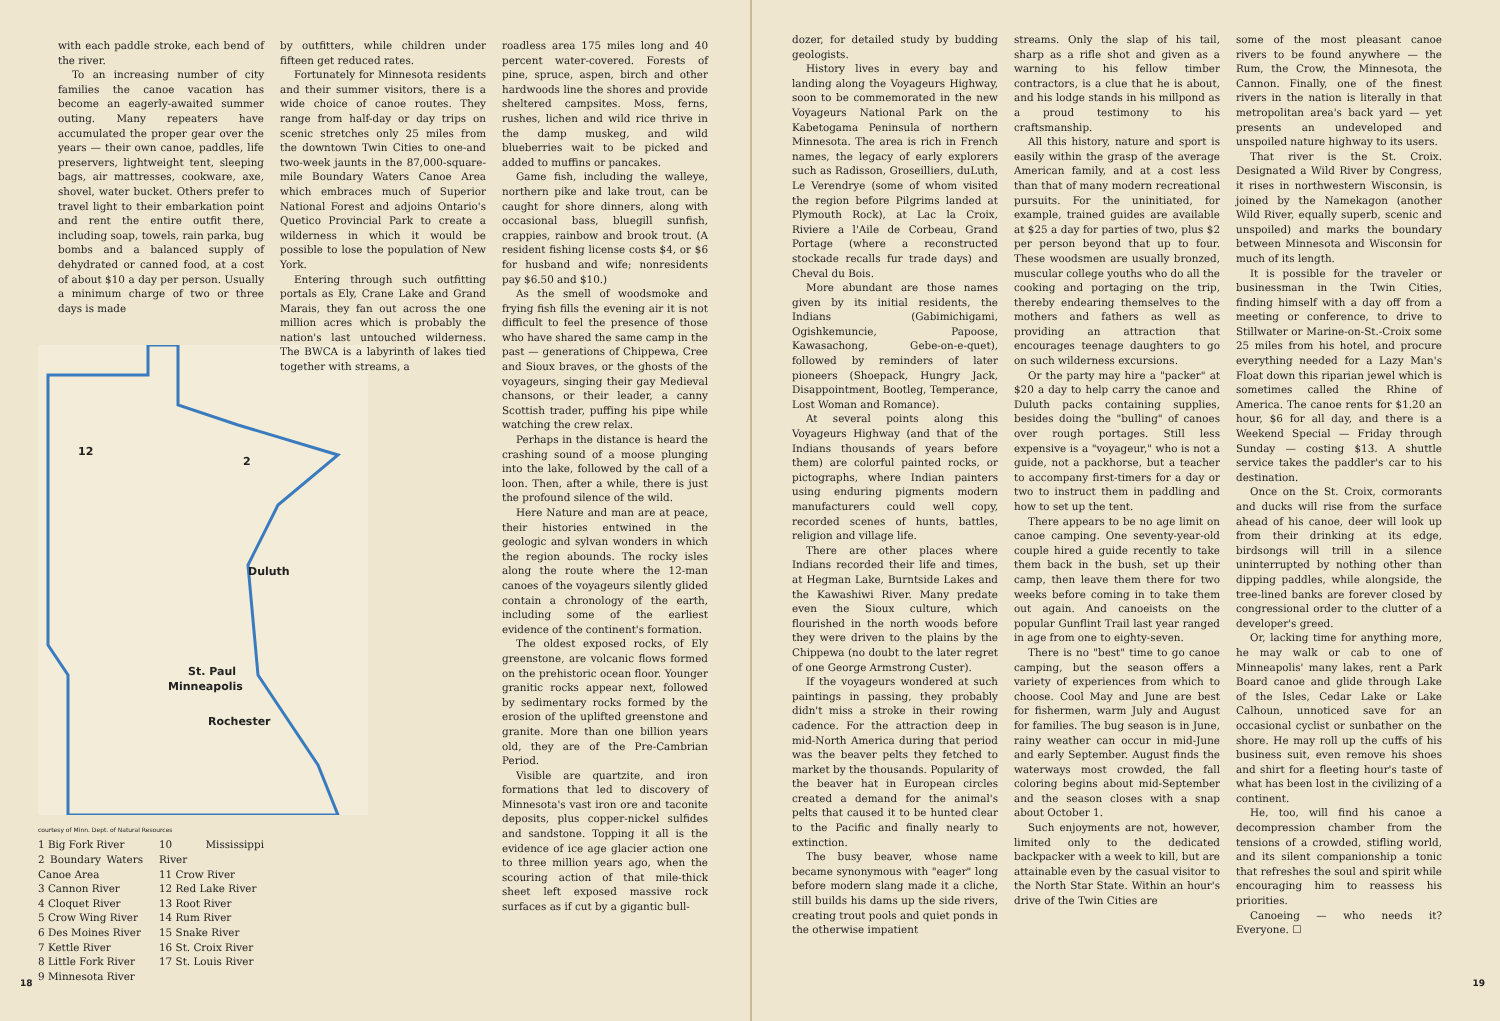with each paddle stroke, each bend of the river.
To an increasing number of city families the canoe vacation has become an eagerly-awaited summer outing. Many repeaters have accumulated the proper gear over the years — their own canoe, paddles, life preservers, lightweight tent, sleeping bags, air mattresses, cookware, axe, shovel, water bucket. Others prefer to travel light to their embarkation point and rent the entire outfit there, including soap, towels, rain parka, bug bombs and a balanced supply of dehydrated or canned food, at a cost of about $10 a day per person. Usually a minimum charge of two or three days is made
12
2
Duluth
Rochester
St. Paul
Minneapolis
courtesy of Minn. Dept. of Natural Resources
1 Big Fork River
2 Boundary Waters Canoe Area
3 Cannon River
4 Cloquet River
5 Crow Wing River
6 Des Moines River
7 Kettle River
8 Little Fork River
9 Minnesota River
10 Mississippi River
11 Crow River
12 Red Lake River
13 Root River
14 Rum River
15 Snake River
16 St. Croix River
17 St. Louis River
by outfitters, while children under fifteen get reduced rates.
Fortunately for Minnesota residents and their summer visitors, there is a wide choice of canoe routes. They range from half-day or day trips on scenic stretches only 25 miles from the downtown Twin Cities to one-and two-week jaunts in the 87,000-square-mile Boundary Waters Canoe Area which embraces much of Superior National Forest and adjoins Ontario's Quetico Provincial Park to create a wilderness in which it would be possible to lose the population of New York.
Entering through such outfitting portals as Ely, Crane Lake and Grand Marais, they fan out across the one million acres which is probably the nation's last untouched wilderness. The BWCA is a labyrinth of lakes tied together with streams, a
roadless area 175 miles long and 40 percent water-covered. Forests of pine, spruce, aspen, birch and other hardwoods line the shores and provide sheltered campsites. Moss, ferns, rushes, lichen and wild rice thrive in the damp muskeg, and wild blueberries wait to be picked and added to muffins or pancakes.
Game fish, including the walleye, northern pike and lake trout, can be caught for shore dinners, along with occasional bass, bluegill sunfish, crappies, rainbow and brook trout. (A resident fishing license costs $4, or $6 for husband and wife; nonresidents pay $6.50 and $10.)
As the smell of woodsmoke and frying fish fills the evening air it is not difficult to feel the presence of those who have shared the same camp in the past — generations of Chippewa, Cree and Sioux braves, or the ghosts of the voyageurs, singing their gay Medieval chansons, or their leader, a canny Scottish trader, puffing his pipe while watching the crew relax.
Perhaps in the distance is heard the crashing sound of a moose plunging into the lake, followed by the call of a loon. Then, after a while, there is just the profound silence of the wild.
Here Nature and man are at peace, their histories entwined in the geologic and sylvan wonders in which the region abounds. The rocky isles along the route where the 12-man canoes of the voyageurs silently glided contain a chronology of the earth, including some of the earliest evidence of the continent's formation.
The oldest exposed rocks, of Ely greenstone, are volcanic flows formed on the prehistoric ocean floor. Younger granitic rocks appear next, followed by sedimentary rocks formed by the erosion of the uplifted greenstone and granite. More than one billion years old, they are of the Pre-Cambrian Period.
Visible are quartzite, and iron formations that led to discovery of Minnesota's vast iron ore and taconite deposits, plus copper-nickel sulfides and sandstone. Topping it all is the evidence of ice age glacier action one to three million years ago, when the scouring action of that mile-thick sheet left exposed massive rock surfaces as if cut by a gigantic bull-
18
dozer, for detailed study by budding geologists.
History lives in every bay and landing along the Voyageurs Highway, soon to be commemorated in the new Voyageurs National Park on the Kabetogama Peninsula of northern Minnesota. The area is rich in French names, the legacy of early explorers such as Radisson, Groseilliers, duLuth, Le Verendrye (some of whom visited the region before Pilgrims landed at Plymouth Rock), at Lac la Croix, Riviere a l'Aile de Corbeau, Grand Portage (where a reconstructed stockade recalls fur trade days) and Cheval du Bois.
More abundant are those names given by its initial residents, the Indians (Gabimichigami, Ogishkemuncie, Papoose, Kawasachong, Gebe-on-e-quet), followed by reminders of later pioneers (Shoepack, Hungry Jack, Disappointment, Bootleg, Temperance, Lost Woman and Romance).
At several points along this Voyageurs Highway (and that of the Indians thousands of years before them) are colorful painted rocks, or pictographs, where Indian painters using enduring pigments modern manufacturers could well copy, recorded scenes of hunts, battles, religion and village life.
There are other places where Indians recorded their life and times, at Hegman Lake, Burntside Lakes and the Kawashiwi River. Many predate even the Sioux culture, which flourished in the north woods before they were driven to the plains by the Chippewa (no doubt to the later regret of one George Armstrong Custer).
If the voyageurs wondered at such paintings in passing, they probably didn't miss a stroke in their rowing cadence. For the attraction deep in mid-North America during that period was the beaver pelts they fetched to market by the thousands. Popularity of the beaver hat in European circles created a demand for the animal's pelts that caused it to be hunted clear to the Pacific and finally nearly to extinction.
The busy beaver, whose name became synonymous with "eager" long before modern slang made it a cliche, still builds his dams up the side rivers, creating trout pools and quiet ponds in the otherwise impatient
streams. Only the slap of his tail, sharp as a rifle shot and given as a warning to his fellow timber contractors, is a clue that he is about, and his lodge stands in his millpond as a proud testimony to his craftsmanship.
All this history, nature and sport is easily within the grasp of the average American family, and at a cost less than that of many modern recreational pursuits. For the uninitiated, for example, trained guides are available at $25 a day for parties of two, plus $2 per person beyond that up to four. These woodsmen are usually bronzed, muscular college youths who do all the cooking and portaging on the trip, thereby endearing themselves to the mothers and fathers as well as providing an attraction that encourages teenage daughters to go on such wilderness excursions.
Or the party may hire a "packer" at $20 a day to help carry the canoe and Duluth packs containing supplies, besides doing the "bulling" of canoes over rough portages. Still less expensive is a "voyageur," who is not a guide, not a packhorse, but a teacher to accompany first-timers for a day or two to instruct them in paddling and how to set up the tent.
There appears to be no age limit on canoe camping. One seventy-year-old couple hired a guide recently to take them back in the bush, set up their camp, then leave them there for two weeks before coming in to take them out again. And canoeists on the popular Gunflint Trail last year ranged in age from one to eighty-seven.
There is no "best" time to go canoe camping, but the season offers a variety of experiences from which to choose. Cool May and June are best for fishermen, warm July and August for families. The bug season is in June, rainy weather can occur in mid-June and early September. August finds the waterways most crowded, the fall coloring begins about mid-September and the season closes with a snap about October 1.
Such enjoyments are not, however, limited only to the dedicated backpacker with a week to kill, but are attainable even by the casual visitor to the North Star State. Within an hour's drive of the Twin Cities are
some of the most pleasant canoe rivers to be found anywhere — the Rum, the Crow, the Minnesota, the Cannon. Finally, one of the finest rivers in the nation is literally in that metropolitan area's back yard — yet presents an undeveloped and unspoiled nature highway to its users.
That river is the St. Croix. Designated a Wild River by Congress, it rises in northwestern Wisconsin, is joined by the Namekagon (another Wild River, equally superb, scenic and unspoiled) and marks the boundary between Minnesota and Wisconsin for much of its length.
It is possible for the traveler or businessman in the Twin Cities, finding himself with a day off from a meeting or conference, to drive to Stillwater or Marine-on-St.-Croix some 25 miles from his hotel, and procure everything needed for a Lazy Man's Float down this riparian jewel which is sometimes called the Rhine of America. The canoe rents for $1.20 an hour, $6 for all day, and there is a Weekend Special — Friday through Sunday — costing $13. A shuttle service takes the paddler's car to his destination.
Once on the St. Croix, cormorants and ducks will rise from the surface ahead of his canoe, deer will look up from their drinking at its edge, birdsongs will trill in a silence uninterrupted by nothing other than dipping paddles, while alongside, the tree-lined banks are forever closed by congressional order to the clutter of a developer's greed.
Or, lacking time for anything more, he may walk or cab to one of Minneapolis' many lakes, rent a Park Board canoe and glide through Lake of the Isles, Cedar Lake or Lake Calhoun, unnoticed save for an occasional cyclist or sunbather on the shore. He may roll up the cuffs of his business suit, even remove his shoes and shirt for a fleeting hour's taste of what has been lost in the civilizing of a continent.
He, too, will find his canoe a decompression chamber from the tensions of a crowded, stifling world, and its silent companionship a tonic that refreshes the soul and spirit while encouraging him to reassess his priorities.
Canoeing — who needs it? Everyone. ☐
19